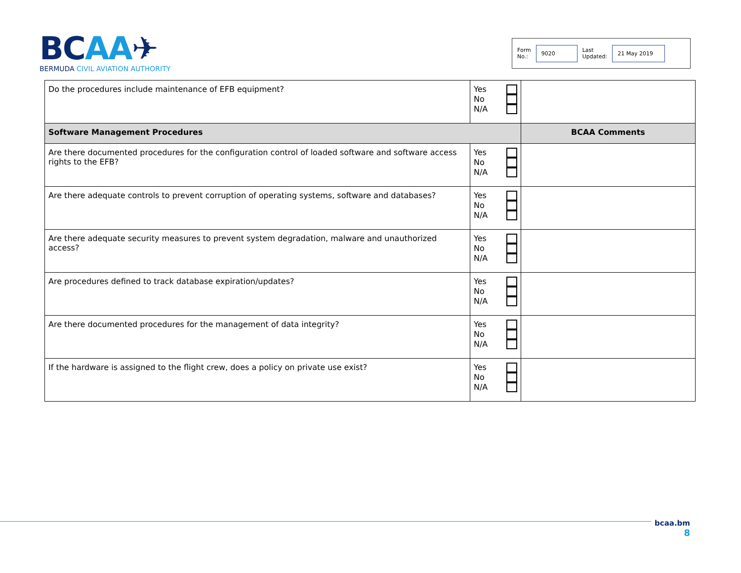BCAA✈
BERMUDA CIVIL AVIATION AUTHORITY
Form
No.:
9020
Last
Updated:
21 May 2019
| Do the procedures include maintenance of EFB equipment? | Yes No N/A | |
| Software Management Procedures | | BCAA Comments |
| Are there documented procedures for the configuration control of loaded software and software access rights to the EFB? | Yes No N/A | |
| Are there adequate controls to prevent corruption of operating systems, software and databases? | Yes No N/A | |
| Are there adequate security measures to prevent system degradation, malware and unauthorized access? | Yes No N/A | |
| Are procedures defined to track database expiration/updates? | Yes No N/A | |
| Are there documented procedures for the management of data integrity? | Yes No N/A | |
| If the hardware is assigned to the flight crew, does a policy on private use exist? | Yes No N/A | |
bcaa.bm
8